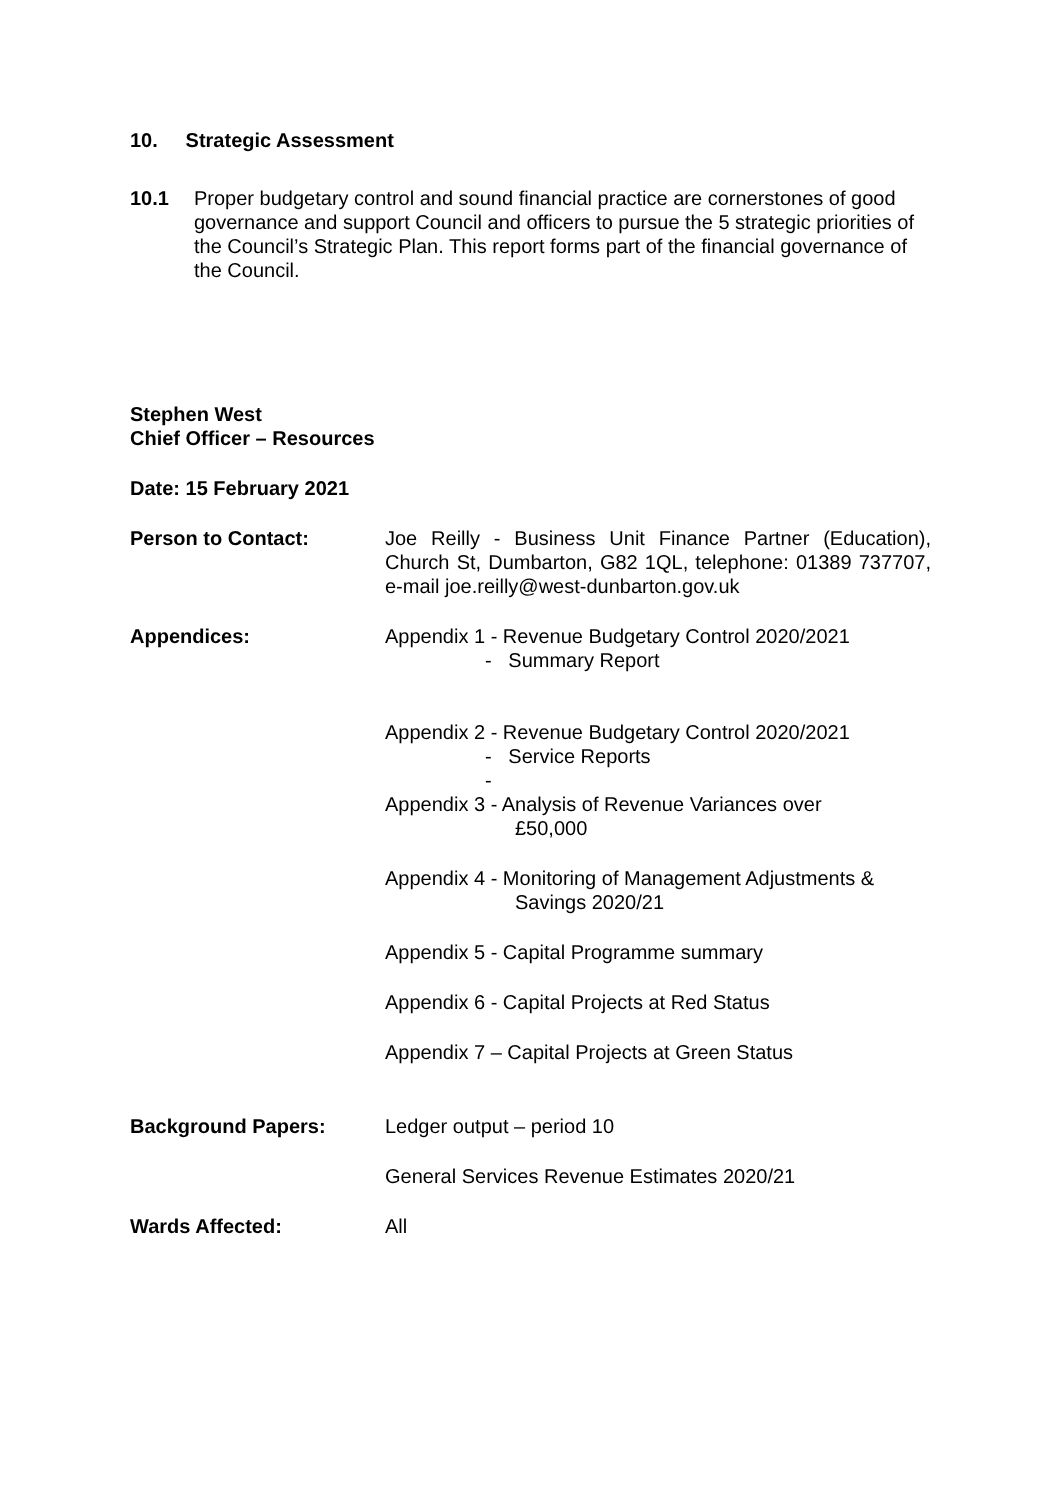10. Strategic Assessment
10.1 Proper budgetary control and sound financial practice are cornerstones of good governance and support Council and officers to pursue the 5 strategic priorities of the Council’s Strategic Plan. This report forms part of the financial governance of the Council.
Stephen West
Chief Officer – Resources
Date: 15 February 2021
Person to Contact: Joe Reilly - Business Unit Finance Partner (Education), Church St, Dumbarton, G82 1QL, telephone: 01389 737707, e-mail joe.reilly@west-dunbarton.gov.uk
Appendices: Appendix 1 - Revenue Budgetary Control 2020/2021
- Summary Report
Appendix 2 - Revenue Budgetary Control 2020/2021
- Service Reports
-
Appendix 3 - Analysis of Revenue Variances over
£50,000
Appendix 4 - Monitoring of Management Adjustments &
Savings 2020/21
Appendix 5 - Capital Programme summary
Appendix 6 - Capital Projects at Red Status
Appendix 7 – Capital Projects at Green Status
Background Papers: Ledger output – period 10
General Services Revenue Estimates 2020/21
Wards Affected: All